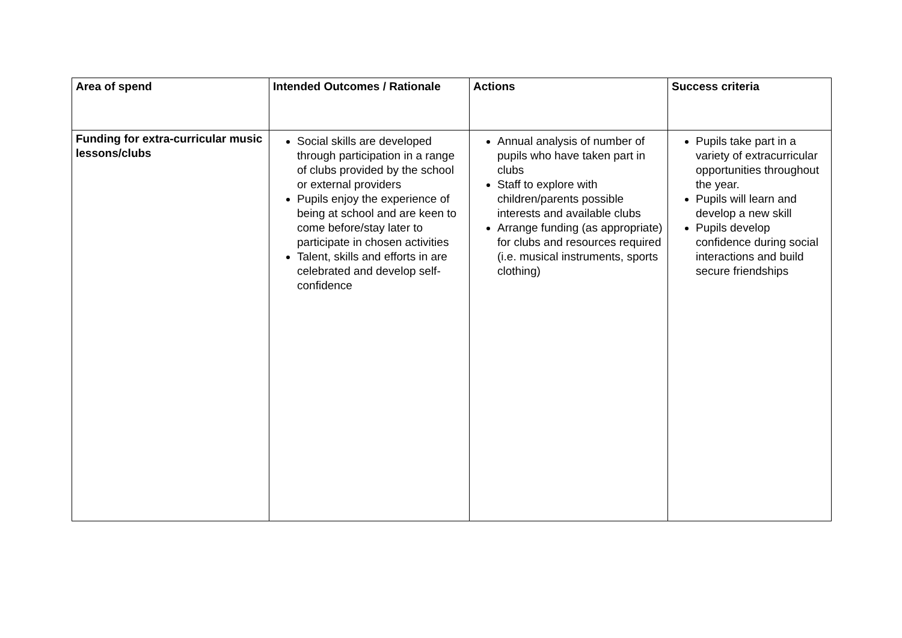| Area of spend | Intended Outcomes / Rationale | Actions | Success criteria |
| --- | --- | --- | --- |
| Funding for extra-curricular music lessons/clubs | Social skills are developed through participation in a range of clubs provided by the school or external providers Pupils enjoy the experience of being at school and are keen to come before/stay later to participate in chosen activities Talent, skills and efforts in are celebrated and develop self-confidence | Annual analysis of number of pupils who have taken part in clubs Staff to explore with children/parents possible interests and available clubs Arrange funding (as appropriate) for clubs and resources required (i.e. musical instruments, sports clothing) | Pupils take part in a variety of extracurricular opportunities throughout the year. Pupils will learn and develop a new skill Pupils develop confidence during social interactions and build secure friendships |